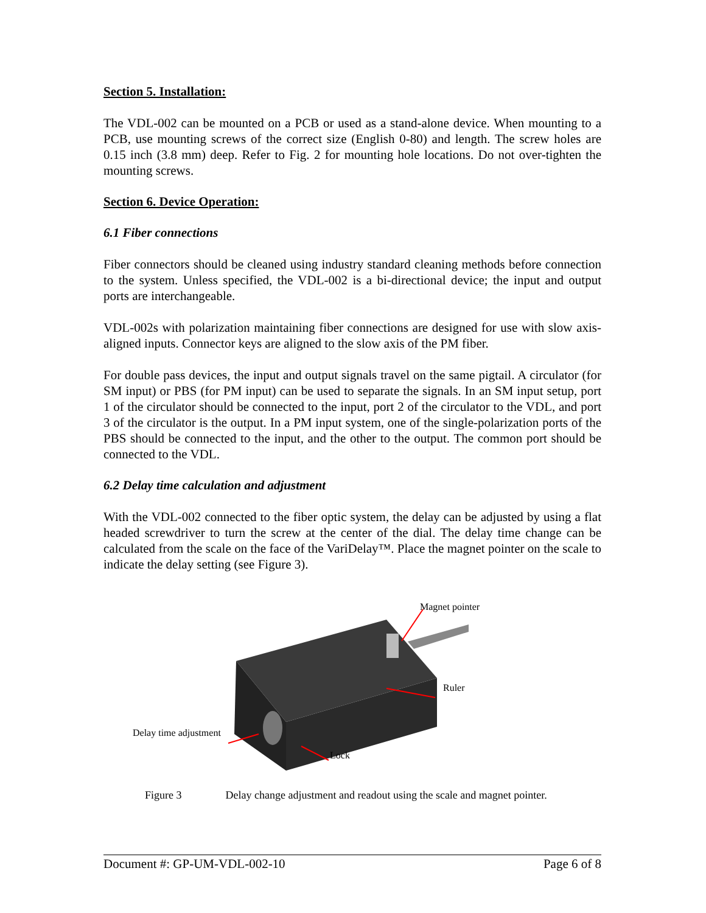Section 5. Installation:
The VDL-002 can be mounted on a PCB or used as a stand-alone device. When mounting to a PCB, use mounting screws of the correct size (English 0-80) and length. The screw holes are 0.15 inch (3.8 mm) deep. Refer to Fig. 2 for mounting hole locations. Do not over-tighten the mounting screws.
Section 6. Device Operation:
6.1 Fiber connections
Fiber connectors should be cleaned using industry standard cleaning methods before connection to the system. Unless specified, the VDL-002 is a bi-directional device; the input and output ports are interchangeable.
VDL-002s with polarization maintaining fiber connections are designed for use with slow axis-aligned inputs. Connector keys are aligned to the slow axis of the PM fiber.
For double pass devices, the input and output signals travel on the same pigtail. A circulator (for SM input) or PBS (for PM input) can be used to separate the signals. In an SM input setup, port 1 of the circulator should be connected to the input, port 2 of the circulator to the VDL, and port 3 of the circulator is the output. In a PM input system, one of the single-polarization ports of the PBS should be connected to the input, and the other to the output. The common port should be connected to the VDL.
6.2 Delay time calculation and adjustment
With the VDL-002 connected to the fiber optic system, the delay can be adjusted by using a flat headed screwdriver to turn the screw at the center of the dial. The delay time change can be calculated from the scale on the face of the VariDelay™. Place the magnet pointer on the scale to indicate the delay setting (see Figure 3).
Magnet pointer
Ruler
Delay time adjustment
Lock
Figure 3 Delay change adjustment and readout using the scale and magnet pointer.
Document #: GP-UM-VDL-002-10 Page 6 of 8